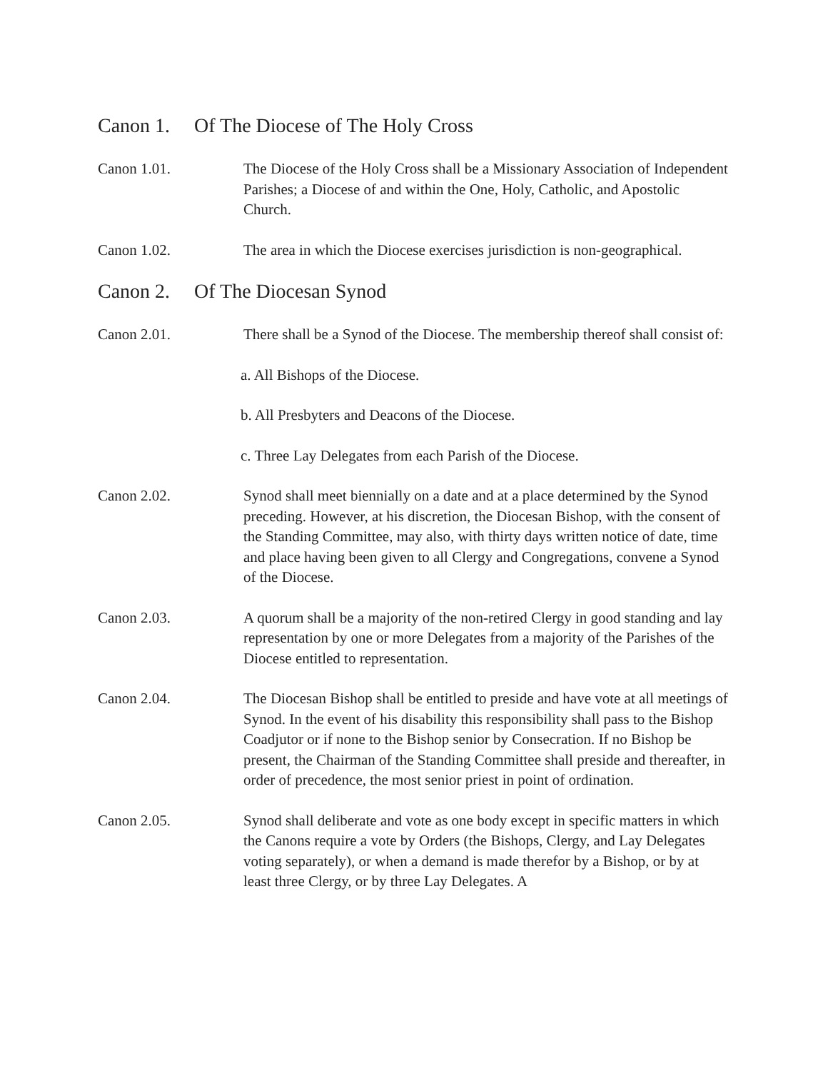Canon 1. Of The Diocese of The Holy Cross
Canon 1.01. The Diocese of the Holy Cross shall be a Missionary Association of Independent Parishes; a Diocese of and within the One, Holy, Catholic, and Apostolic Church.
Canon 1.02. The area in which the Diocese exercises jurisdiction is non-geographical.
Canon 2. Of The Diocesan Synod
Canon 2.01. There shall be a Synod of the Diocese. The membership thereof shall consist of:
a. All Bishops of the Diocese.
b. All Presbyters and Deacons of the Diocese.
c. Three Lay Delegates from each Parish of the Diocese.
Canon 2.02. Synod shall meet biennially on a date and at a place determined by the Synod preceding. However, at his discretion, the Diocesan Bishop, with the consent of the Standing Committee, may also, with thirty days written notice of date, time and place having been given to all Clergy and Congregations, convene a Synod of the Diocese.
Canon 2.03. A quorum shall be a majority of the non-retired Clergy in good standing and lay representation by one or more Delegates from a majority of the Parishes of the Diocese entitled to representation.
Canon 2.04. The Diocesan Bishop shall be entitled to preside and have vote at all meetings of Synod. In the event of his disability this responsibility shall pass to the Bishop Coadjutor or if none to the Bishop senior by Consecration. If no Bishop be present, the Chairman of the Standing Committee shall preside and thereafter, in order of precedence, the most senior priest in point of ordination.
Canon 2.05. Synod shall deliberate and vote as one body except in specific matters in which the Canons require a vote by Orders (the Bishops, Clergy, and Lay Delegates voting separately), or when a demand is made therefor by a Bishop, or by at least three Clergy, or by three Lay Delegates. A